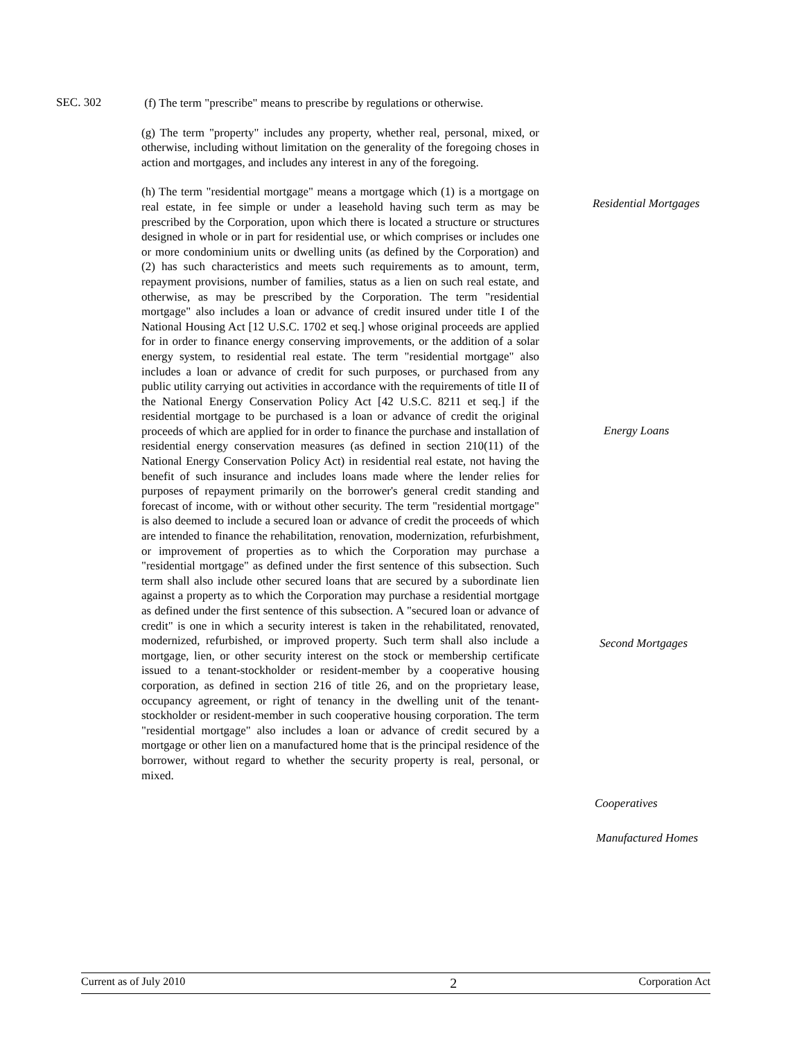SEC. 302
(f) The term "prescribe" means to prescribe by regulations or otherwise.
(g) The term "property" includes any property, whether real, personal, mixed, or otherwise, including without limitation on the generality of the foregoing choses in action and mortgages, and includes any interest in any of the foregoing.
(h) The term "residential mortgage" means a mortgage which (1) is a mortgage on real estate, in fee simple or under a leasehold having such term as may be prescribed by the Corporation, upon which there is located a structure or structures designed in whole or in part for residential use, or which comprises or includes one or more condominium units or dwelling units (as defined by the Corporation) and (2) has such characteristics and meets such requirements as to amount, term, repayment provisions, number of families, status as a lien on such real estate, and otherwise, as may be prescribed by the Corporation. The term "residential mortgage" also includes a loan or advance of credit insured under title I of the National Housing Act [12 U.S.C. 1702 et seq.] whose original proceeds are applied for in order to finance energy conserving improvements, or the addition of a solar energy system, to residential real estate. The term "residential mortgage" also includes a loan or advance of credit for such purposes, or purchased from any public utility carrying out activities in accordance with the requirements of title II of the National Energy Conservation Policy Act [42 U.S.C. 8211 et seq.] if the residential mortgage to be purchased is a loan or advance of credit the original proceeds of which are applied for in order to finance the purchase and installation of residential energy conservation measures (as defined in section 210(11) of the National Energy Conservation Policy Act) in residential real estate, not having the benefit of such insurance and includes loans made where the lender relies for purposes of repayment primarily on the borrower's general credit standing and forecast of income, with or without other security. The term "residential mortgage" is also deemed to include a secured loan or advance of credit the proceeds of which are intended to finance the rehabilitation, renovation, modernization, refurbishment, or improvement of properties as to which the Corporation may purchase a "residential mortgage" as defined under the first sentence of this subsection. Such term shall also include other secured loans that are secured by a subordinate lien against a property as to which the Corporation may purchase a residential mortgage as defined under the first sentence of this subsection. A "secured loan or advance of credit" is one in which a security interest is taken in the rehabilitated, renovated, modernized, refurbished, or improved property. Such term shall also include a mortgage, lien, or other security interest on the stock or membership certificate issued to a tenant-stockholder or resident-member by a cooperative housing corporation, as defined in section 216 of title 26, and on the proprietary lease, occupancy agreement, or right of tenancy in the dwelling unit of the tenant-stockholder or resident-member in such cooperative housing corporation. The term "residential mortgage" also includes a loan or advance of credit secured by a mortgage or other lien on a manufactured home that is the principal residence of the borrower, without regard to whether the security property is real, personal, or mixed.
Residential Mortgages
Energy Loans
Second Mortgages
Cooperatives
Manufactured Homes
Current as of July 2010 2 Corporation Act